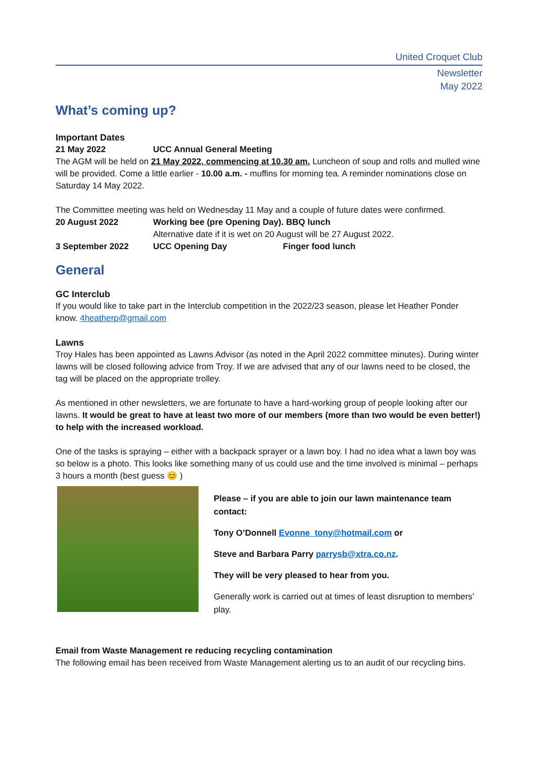United Croquet Club
Newsletter
May 2022
What’s coming up?
Important Dates
21 May 2022 UCC Annual General Meeting
The AGM will be held on 21 May 2022, commencing at 10.30 am. Luncheon of soup and rolls and mulled wine will be provided. Come a little earlier - 10.00 a.m. - muffins for morning tea. A reminder nominations close on Saturday 14 May 2022.
The Committee meeting was held on Wednesday 11 May and a couple of future dates were confirmed.
20 August 2022 Working bee (pre Opening Day). BBQ lunch
Alternative date if it is wet on 20 August will be 27 August 2022.
3 September 2022 UCC Opening Day Finger food lunch
General
GC Interclub
If you would like to take part in the Interclub competition in the 2022/23 season, please let Heather Ponder know. 4heatherp@gmail.com
Lawns
Troy Hales has been appointed as Lawns Advisor (as noted in the April 2022 committee minutes). During winter lawns will be closed following advice from Troy. If we are advised that any of our lawns need to be closed, the tag will be placed on the appropriate trolley.
As mentioned in other newsletters, we are fortunate to have a hard-working group of people looking after our lawns. It would be great to have at least two more of our members (more than two would be even better!) to help with the increased workload.
One of the tasks is spraying – either with a backpack sprayer or a lawn boy. I had no idea what a lawn boy was so below is a photo. This looks like something many of us could use and the time involved is minimal – perhaps 3 hours a month (best guess 😊 )
Please – if you are able to join our lawn maintenance team contact:
Tony O’Donnell Evonne_tony@hotmail.com or
Steve and Barbara Parry parrysb@xtra.co.nz.
They will be very pleased to hear from you.
Generally work is carried out at times of least disruption to members’ play.
Email from Waste Management re reducing recycling contamination
The following email has been received from Waste Management alerting us to an audit of our recycling bins.